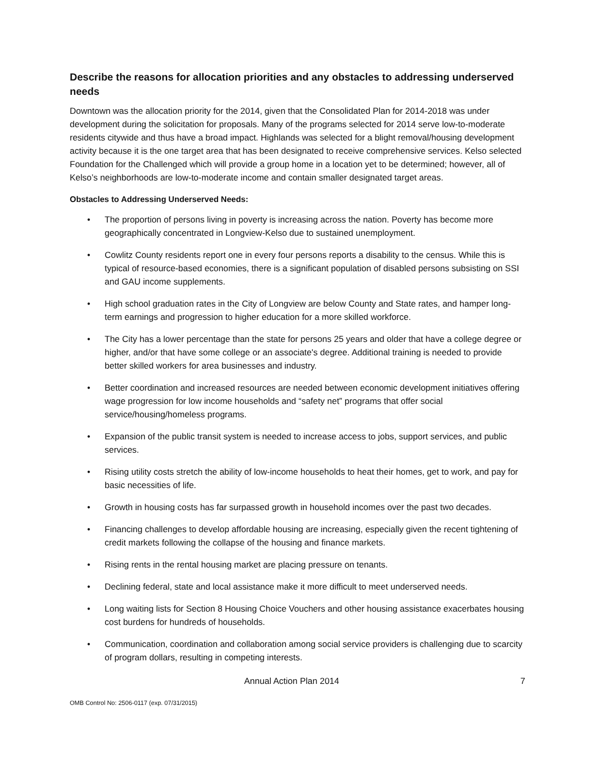Describe the reasons for allocation priorities and any obstacles to addressing underserved needs
Downtown was the allocation priority for the 2014, given that the Consolidated Plan for 2014-2018 was under development during the solicitation for proposals. Many of the programs selected for 2014 serve low-to-moderate residents citywide and thus have a broad impact. Highlands was selected for a blight removal/housing development activity because it is the one target area that has been designated to receive comprehensive services. Kelso selected Foundation for the Challenged which will provide a group home in a location yet to be determined; however, all of Kelso’s neighborhoods are low-to-moderate income and contain smaller designated target areas.
Obstacles to Addressing Underserved Needs:
• The proportion of persons living in poverty is increasing across the nation. Poverty has become more geographically concentrated in Longview-Kelso due to sustained unemployment.
• Cowlitz County residents report one in every four persons reports a disability to the census. While this is typical of resource-based economies, there is a significant population of disabled persons subsisting on SSI and GAU income supplements.
• High school graduation rates in the City of Longview are below County and State rates, and hamper long-term earnings and progression to higher education for a more skilled workforce.
• The City has a lower percentage than the state for persons 25 years and older that have a college degree or higher, and/or that have some college or an associate's degree. Additional training is needed to provide better skilled workers for area businesses and industry.
• Better coordination and increased resources are needed between economic development initiatives offering wage progression for low income households and “safety net” programs that offer social service/housing/homeless programs.
• Expansion of the public transit system is needed to increase access to jobs, support services, and public services.
• Rising utility costs stretch the ability of low-income households to heat their homes, get to work, and pay for basic necessities of life.
• Growth in housing costs has far surpassed growth in household incomes over the past two decades.
• Financing challenges to develop affordable housing are increasing, especially given the recent tightening of credit markets following the collapse of the housing and finance markets.
• Rising rents in the rental housing market are placing pressure on tenants.
• Declining federal, state and local assistance make it more difficult to meet underserved needs.
• Long waiting lists for Section 8 Housing Choice Vouchers and other housing assistance exacerbates housing cost burdens for hundreds of households.
• Communication, coordination and collaboration among social service providers is challenging due to scarcity of program dollars, resulting in competing interests.
Annual Action Plan 2014 7
OMB Control No: 2506-0117 (exp. 07/31/2015)